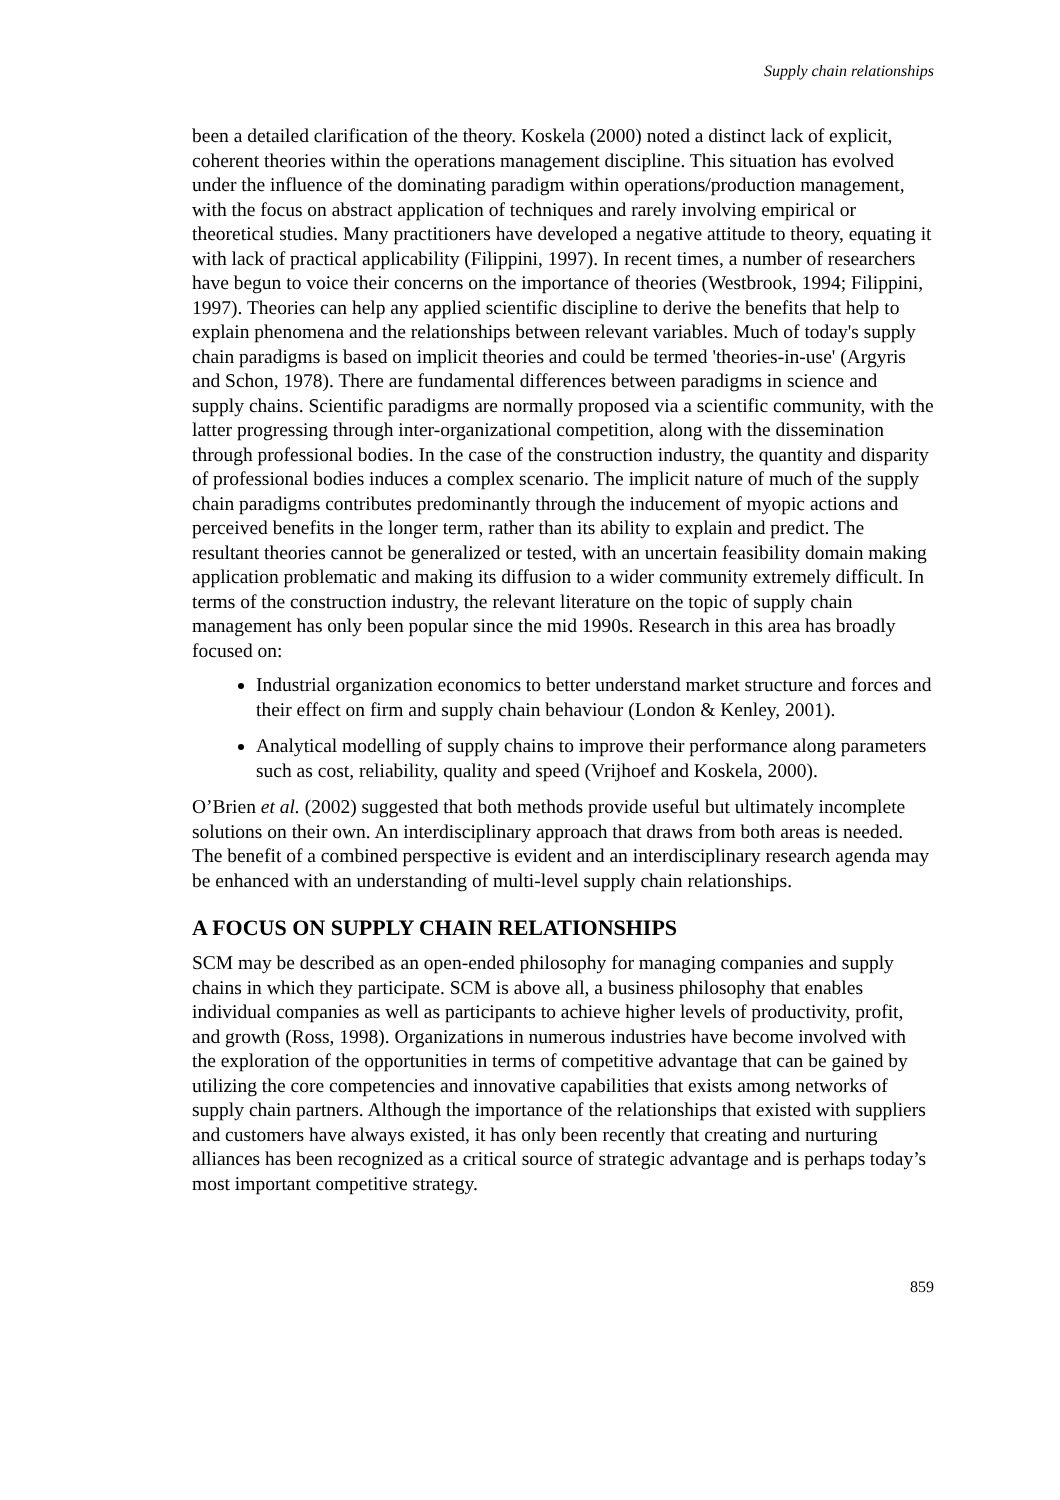Supply chain relationships
been a detailed clarification of the theory. Koskela (2000) noted a distinct lack of explicit, coherent theories within the operations management discipline. This situation has evolved under the influence of the dominating paradigm within operations/production management, with the focus on abstract application of techniques and rarely involving empirical or theoretical studies. Many practitioners have developed a negative attitude to theory, equating it with lack of practical applicability (Filippini, 1997). In recent times, a number of researchers have begun to voice their concerns on the importance of theories (Westbrook, 1994; Filippini, 1997). Theories can help any applied scientific discipline to derive the benefits that help to explain phenomena and the relationships between relevant variables. Much of today's supply chain paradigms is based on implicit theories and could be termed 'theories-in-use' (Argyris and Schon, 1978). There are fundamental differences between paradigms in science and supply chains. Scientific paradigms are normally proposed via a scientific community, with the latter progressing through inter-organizational competition, along with the dissemination through professional bodies. In the case of the construction industry, the quantity and disparity of professional bodies induces a complex scenario. The implicit nature of much of the supply chain paradigms contributes predominantly through the inducement of myopic actions and perceived benefits in the longer term, rather than its ability to explain and predict. The resultant theories cannot be generalized or tested, with an uncertain feasibility domain making application problematic and making its diffusion to a wider community extremely difficult. In terms of the construction industry, the relevant literature on the topic of supply chain management has only been popular since the mid 1990s. Research in this area has broadly focused on:
Industrial organization economics to better understand market structure and forces and their effect on firm and supply chain behaviour (London & Kenley, 2001).
Analytical modelling of supply chains to improve their performance along parameters such as cost, reliability, quality and speed (Vrijhoef and Koskela, 2000).
O’Brien et al. (2002) suggested that both methods provide useful but ultimately incomplete solutions on their own. An interdisciplinary approach that draws from both areas is needed. The benefit of a combined perspective is evident and an interdisciplinary research agenda may be enhanced with an understanding of multi-level supply chain relationships.
A FOCUS ON SUPPLY CHAIN RELATIONSHIPS
SCM may be described as an open-ended philosophy for managing companies and supply chains in which they participate. SCM is above all, a business philosophy that enables individual companies as well as participants to achieve higher levels of productivity, profit, and growth (Ross, 1998). Organizations in numerous industries have become involved with the exploration of the opportunities in terms of competitive advantage that can be gained by utilizing the core competencies and innovative capabilities that exists among networks of supply chain partners. Although the importance of the relationships that existed with suppliers and customers have always existed, it has only been recently that creating and nurturing alliances has been recognized as a critical source of strategic advantage and is perhaps today’s most important competitive strategy.
859